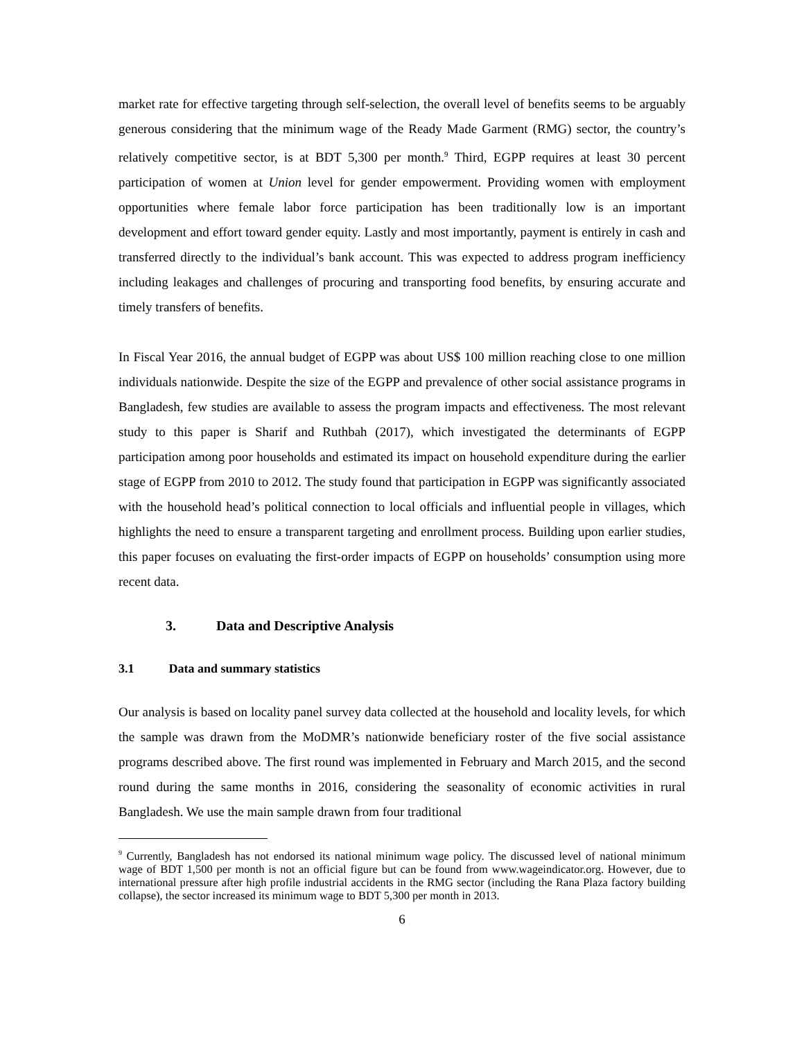market rate for effective targeting through self-selection, the overall level of benefits seems to be arguably generous considering that the minimum wage of the Ready Made Garment (RMG) sector, the country’s relatively competitive sector, is at BDT 5,300 per month.<sup>9</sup> Third, EGPP requires at least 30 percent participation of women at Union level for gender empowerment. Providing women with employment opportunities where female labor force participation has been traditionally low is an important development and effort toward gender equity. Lastly and most importantly, payment is entirely in cash and transferred directly to the individual’s bank account. This was expected to address program inefficiency including leakages and challenges of procuring and transporting food benefits, by ensuring accurate and timely transfers of benefits.
In Fiscal Year 2016, the annual budget of EGPP was about US$ 100 million reaching close to one million individuals nationwide. Despite the size of the EGPP and prevalence of other social assistance programs in Bangladesh, few studies are available to assess the program impacts and effectiveness. The most relevant study to this paper is Sharif and Ruthbah (2017), which investigated the determinants of EGPP participation among poor households and estimated its impact on household expenditure during the earlier stage of EGPP from 2010 to 2012. The study found that participation in EGPP was significantly associated with the household head’s political connection to local officials and influential people in villages, which highlights the need to ensure a transparent targeting and enrollment process. Building upon earlier studies, this paper focuses on evaluating the first-order impacts of EGPP on households’ consumption using more recent data.
3. Data and Descriptive Analysis
3.1 Data and summary statistics
Our analysis is based on locality panel survey data collected at the household and locality levels, for which the sample was drawn from the MoDMR’s nationwide beneficiary roster of the five social assistance programs described above. The first round was implemented in February and March 2015, and the second round during the same months in 2016, considering the seasonality of economic activities in rural Bangladesh. We use the main sample drawn from four traditional
<sup>9</sup> Currently, Bangladesh has not endorsed its national minimum wage policy. The discussed level of national minimum wage of BDT 1,500 per month is not an official figure but can be found from www.wageindicator.org. However, due to international pressure after high profile industrial accidents in the RMG sector (including the Rana Plaza factory building collapse), the sector increased its minimum wage to BDT 5,300 per month in 2013.
6